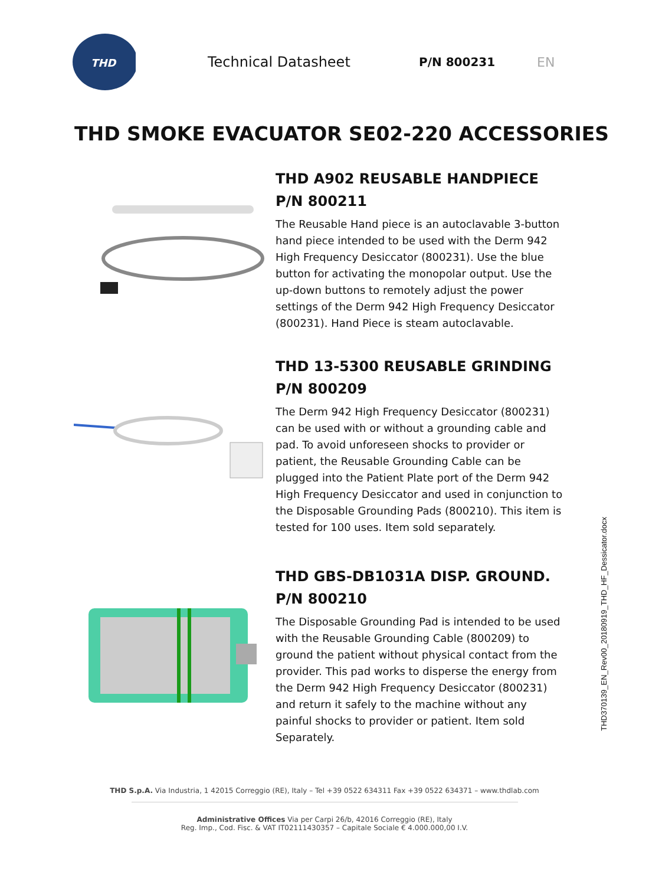THD
Technical Datasheet
P/N 800231 EN
THD SMOKE EVACUATOR SE02-220 ACCESSORIES
THD A902 REUSABLE HANDPIECE
P/N 800211
The Reusable Hand piece is an autoclavable 3-button hand piece intended to be used with the Derm 942 High Frequency Desiccator (800231). Use the blue button for activating the monopolar output. Use the up-down buttons to remotely adjust the power settings of the Derm 942 High Frequency Desiccator (800231). Hand Piece is steam autoclavable.
THD 13-5300 REUSABLE GRINDING
P/N 800209
The Derm 942 High Frequency Desiccator (800231) can be used with or without a grounding cable and pad. To avoid unforeseen shocks to provider or patient, the Reusable Grounding Cable can be plugged into the Patient Plate port of the Derm 942 High Frequency Desiccator and used in conjunction to the Disposable Grounding Pads (800210). This item is tested for 100 uses. Item sold separately.
THD GBS-DB1031A DISP. GROUND.
P/N 800210
The Disposable Grounding Pad is intended to be used with the Reusable Grounding Cable (800209) to ground the patient without physical contact from the provider. This pad works to disperse the energy from the Derm 942 High Frequency Desiccator (800231) and return it safely to the machine without any painful shocks to provider or patient. Item sold Separately.
THD370139_EN_Rev00_20180919_THD_HF_Dessicator.docx
THD S.p.A. Via Industria, 1 42015 Correggio (RE), Italy – Tel +39 0522 634311 Fax +39 0522 634371 – www.thdlab.com
Administrative Offices Via per Carpi 26/b, 42016 Correggio (RE), Italy
Reg. Imp., Cod. Fisc. & VAT IT02111430357 – Capitale Sociale € 4.000.000,00 I.V.